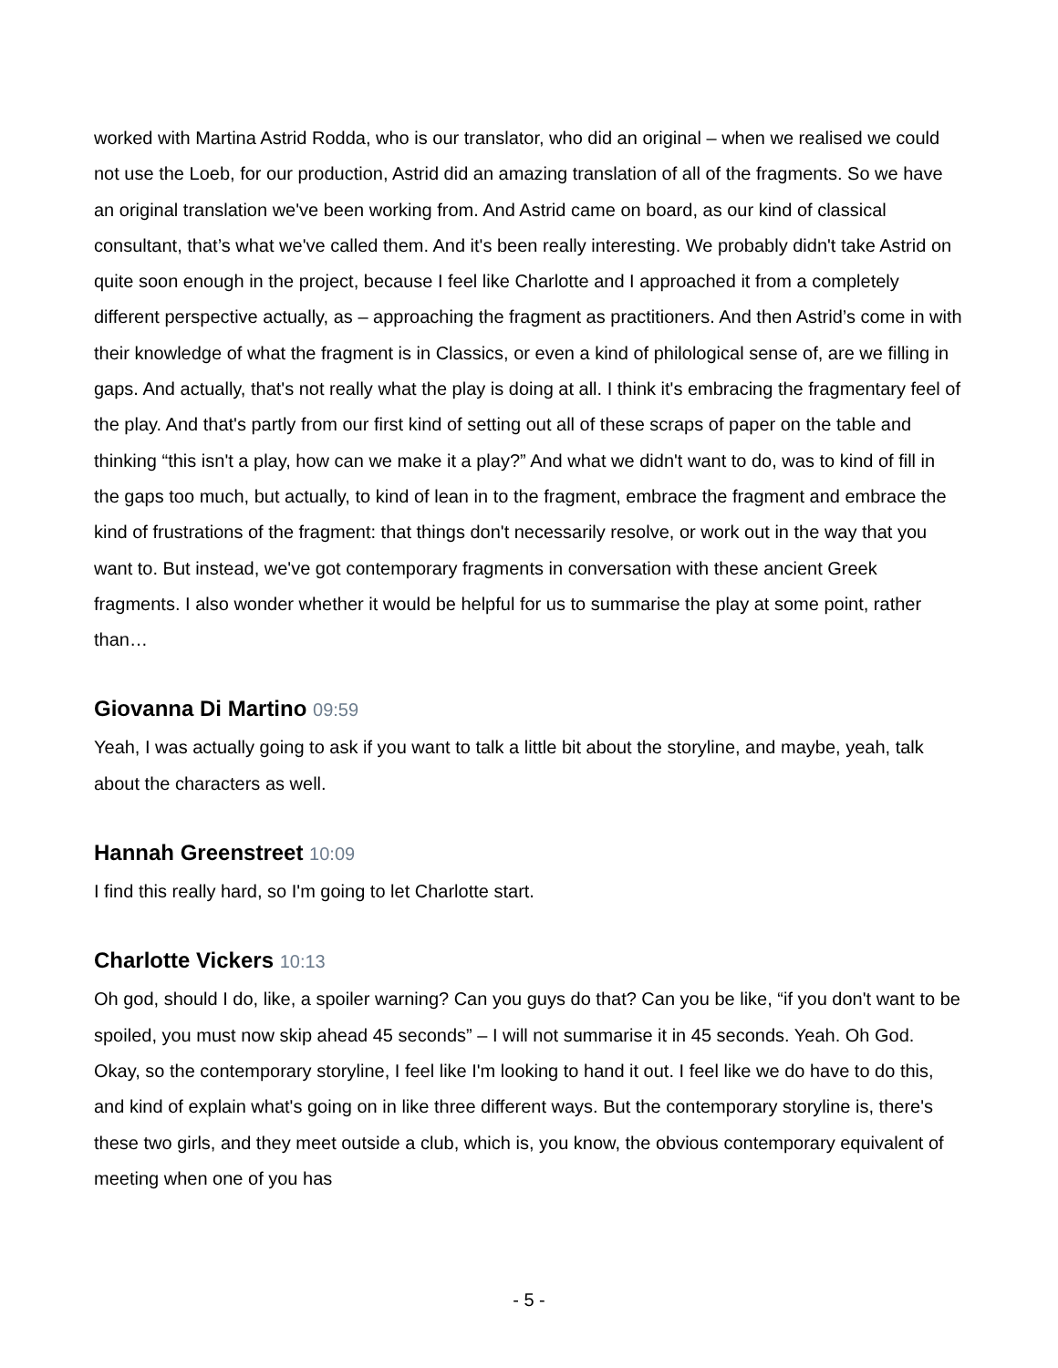worked with Martina Astrid Rodda, who is our translator, who did an original – when we realised we could not use the Loeb, for our production, Astrid did an amazing translation of all of the fragments. So we have an original translation we've been working from. And Astrid came on board, as our kind of classical consultant, that’s what we've called them. And it's been really interesting. We probably didn't take Astrid on quite soon enough in the project, because I feel like Charlotte and I approached it from a completely different perspective actually, as – approaching the fragment as practitioners. And then Astrid’s come in with their knowledge of what the fragment is in Classics, or even a kind of philological sense of, are we filling in gaps. And actually, that's not really what the play is doing at all. I think it's embracing the fragmentary feel of the play. And that's partly from our first kind of setting out all of these scraps of paper on the table and thinking “this isn't a play, how can we make it a play?” And what we didn't want to do, was to kind of fill in the gaps too much, but actually, to kind of lean in to the fragment, embrace the fragment and embrace the kind of frustrations of the fragment: that things don't necessarily resolve, or work out in the way that you want to. But instead, we've got contemporary fragments in conversation with these ancient Greek fragments. I also wonder whether it would be helpful for us to summarise the play at some point, rather than…
Giovanna Di Martino 09:59
Yeah, I was actually going to ask if you want to talk a little bit about the storyline, and maybe, yeah, talk about the characters as well.
Hannah Greenstreet 10:09
I find this really hard, so I'm going to let Charlotte start.
Charlotte Vickers 10:13
Oh god, should I do, like, a spoiler warning? Can you guys do that? Can you be like, “if you don't want to be spoiled, you must now skip ahead 45 seconds” – I will not summarise it in 45 seconds. Yeah. Oh God. Okay, so the contemporary storyline, I feel like I'm looking to hand it out. I feel like we do have to do this, and kind of explain what's going on in like three different ways. But the contemporary storyline is, there's these two girls, and they meet outside a club, which is, you know, the obvious contemporary equivalent of meeting when one of you has
- 5 -